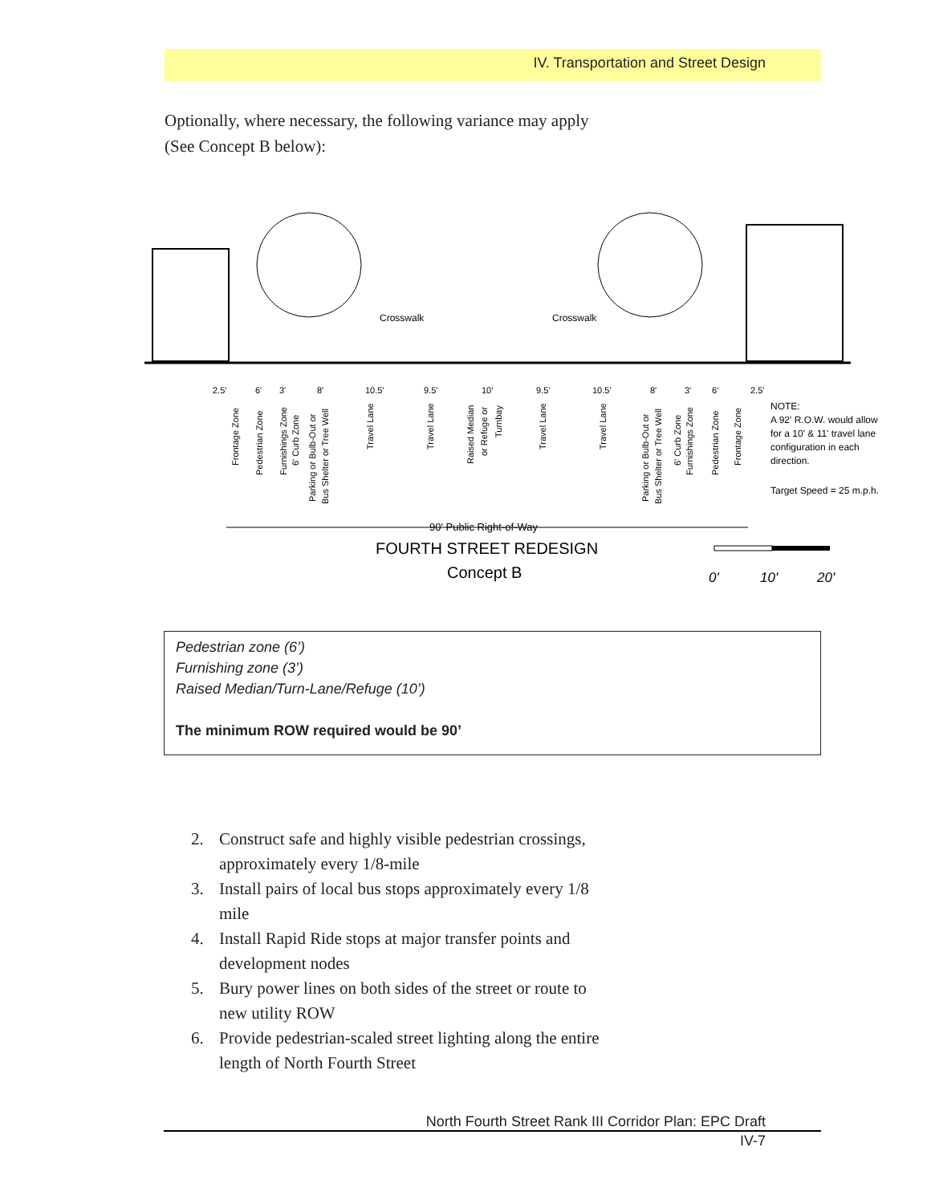IV. Transportation and Street Design
Optionally, where necessary, the following variance may apply (See Concept B below):
Crosswalk
Crosswalk
2.5'
6'
3'
8'
10.5'
9.5'
10'
9.5'
10.5'
8'
3'
6'
2.5'
Frontage Zone
Pedestrian Zone
Furnishings Zone
6' Curb Zone
Parking or Bulb-Out or
Bus Shelter or Tree Well
Travel Lane
Travel Lane
Raised Median
or Refuge or
Turnbay
Travel Lane
Travel Lane
Parking or Bulb-Out or
Bus Shelter or Tree Well
6' Curb Zone
Furnishings Zone
Pedestrian Zone
Frontage Zone
NOTE:
A 92' R.O.W. would allow
for a 10' & 11' travel lane
configuration in each
direction.
Target Speed = 25 m.p.h.
90' Public Right-of-Way
FOURTH STREET REDESIGN
Concept B
0'
10'
20'
Pedestrian zone (6’)
Furnishing zone (3’)
Raised Median/Turn-Lane/Refuge (10’)
The minimum ROW required would be 90’
2. Construct safe and highly visible pedestrian crossings, approximately every 1/8-mile
3. Install pairs of local bus stops approximately every 1/8 mile
4. Install Rapid Ride stops at major transfer points and development nodes
5. Bury power lines on both sides of the street or route to new utility ROW
6. Provide pedestrian-scaled street lighting along the entire length of North Fourth Street
North Fourth Street Rank III Corridor Plan: EPC Draft
IV-7